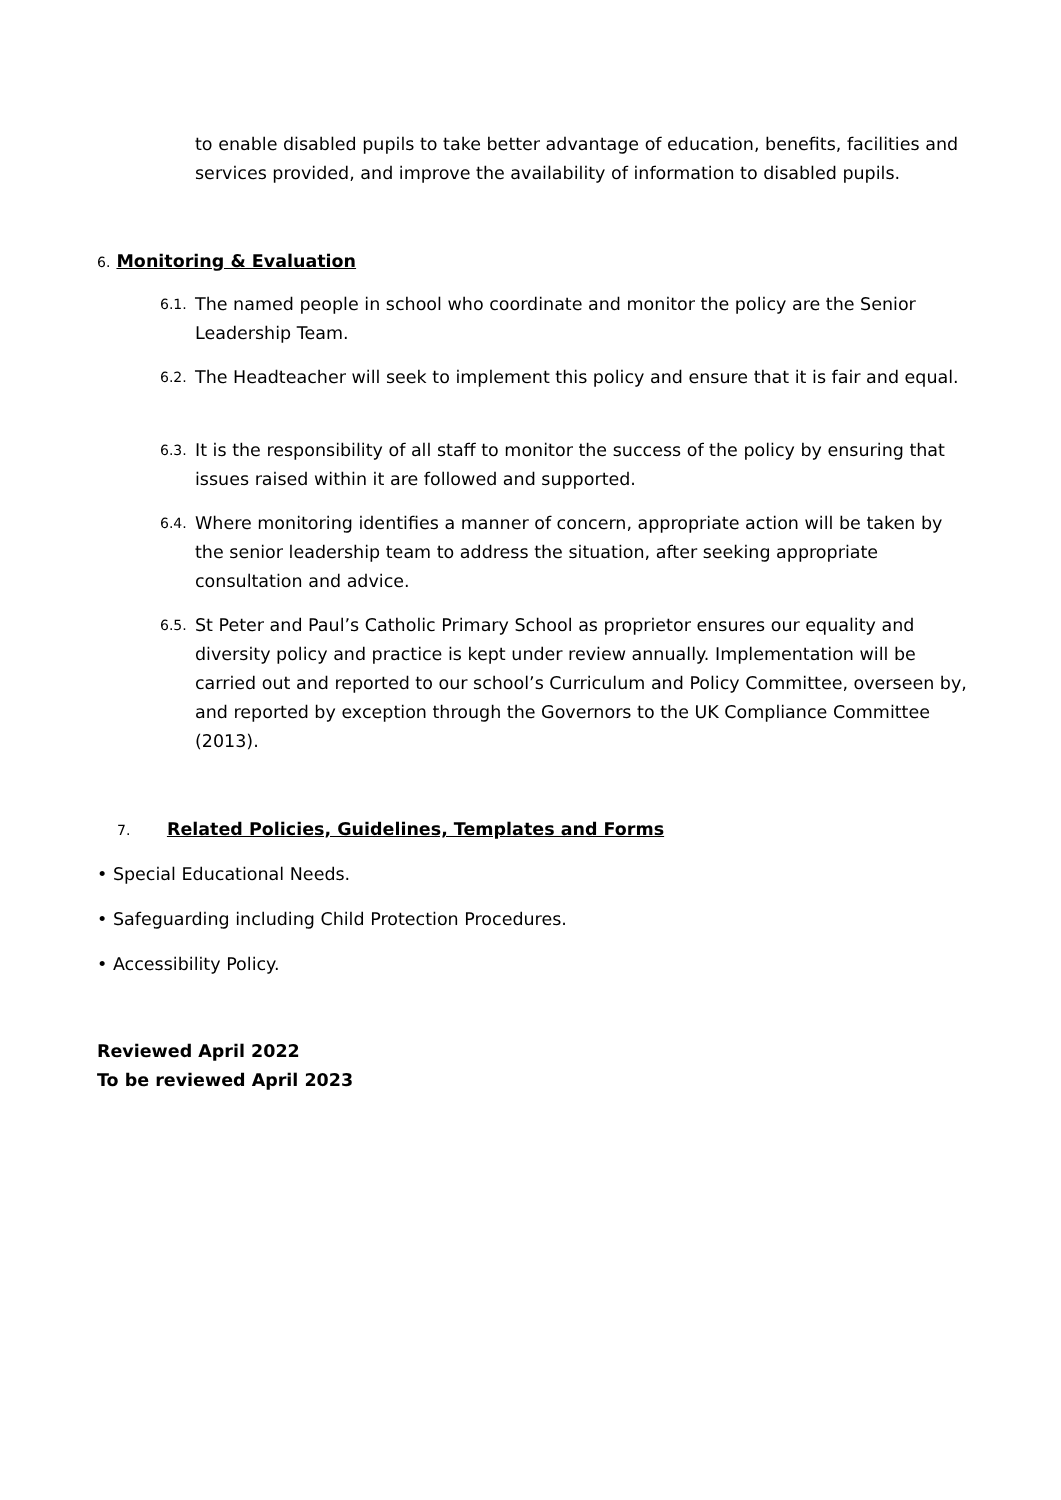to enable disabled pupils to take better advantage of education, benefits, facilities and services provided, and improve the availability of information to disabled pupils.
6. Monitoring & Evaluation
6.1.
The named people in school who coordinate and monitor the policy are the Senior Leadership Team.
6.2.
The Headteacher will seek to implement this policy and ensure that it is fair and equal.
6.3.
It is the responsibility of all staff to monitor the success of the policy by ensuring that issues raised within it are followed and supported.
6.4.
Where monitoring identifies a manner of concern, appropriate action will be taken by the senior leadership team to address the situation, after seeking appropriate consultation and advice.
6.5.
St Peter and Paul’s Catholic Primary School as proprietor ensures our equality and diversity policy and practice is kept under review annually. Implementation will be carried out and reported to our school’s Curriculum and Policy Committee, overseen by, and reported by exception through the Governors to the UK Compliance Committee (2013).
7. Related Policies, Guidelines, Templates and Forms
• Special Educational Needs.
• Safeguarding including Child Protection Procedures.
• Accessibility Policy.
Reviewed April 2022
To be reviewed April 2023